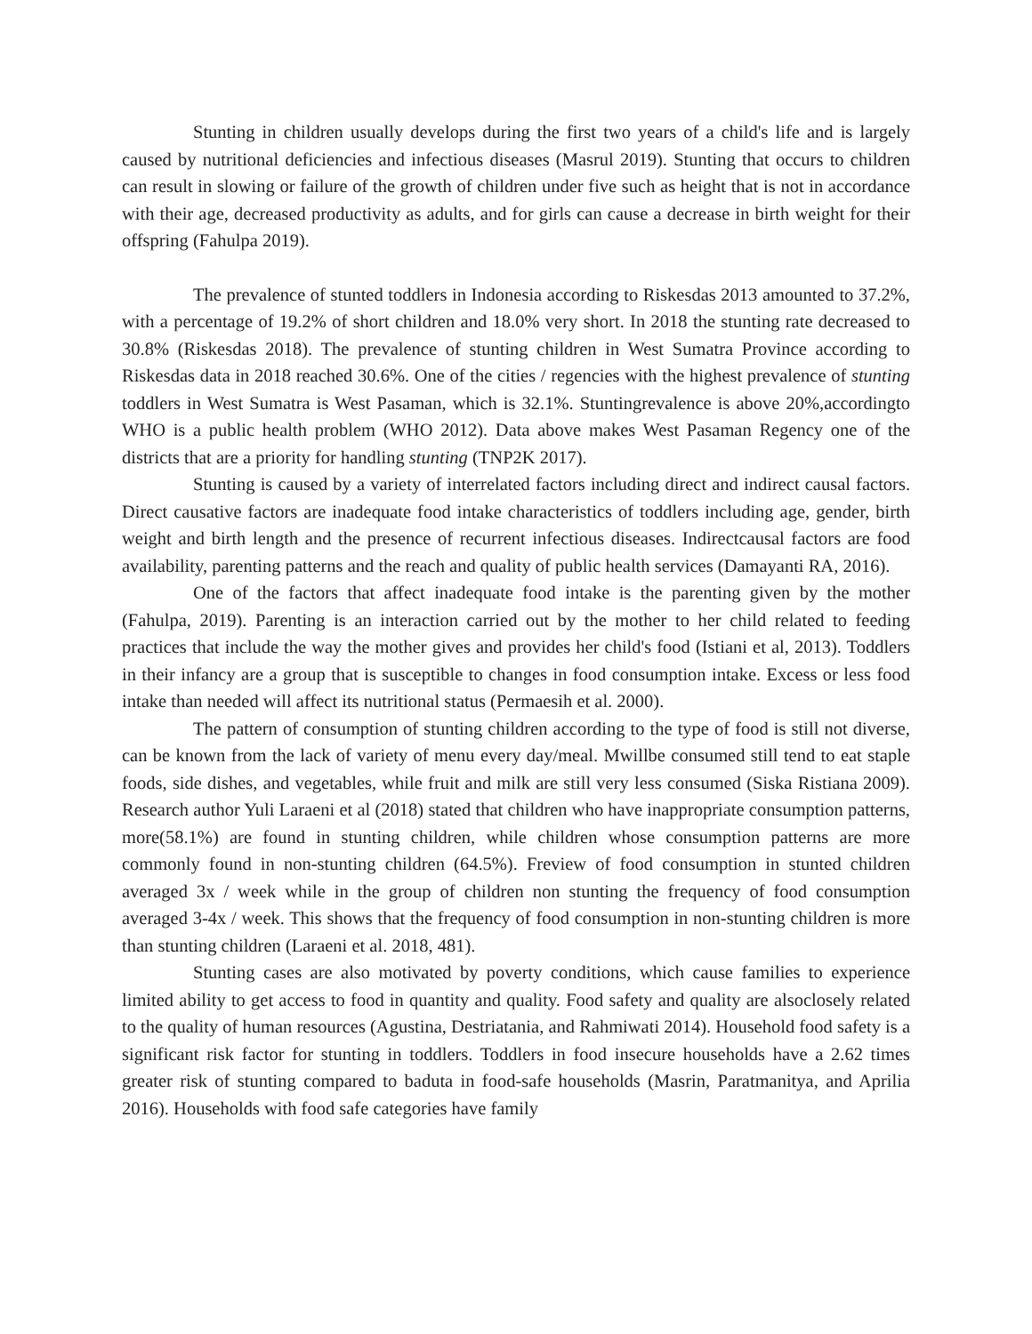Stunting in children usually develops during the first two years of a child's life and is largely caused by nutritional deficiencies and infectious diseases (Masrul 2019). Stunting that occurs to children can result in slowing or failure of the growth of children under five such as height that is not in accordance with their age, decreased productivity as adults, and for girls can cause a decrease in birth weight for their offspring (Fahulpa 2019).
The prevalence of stunted toddlers in Indonesia according to Riskesdas 2013 amounted to 37.2%, with a percentage of 19.2% of short children and 18.0% very short. In 2018 the stunting rate decreased to 30.8% (Riskesdas 2018). The prevalence of stunting children in West Sumatra Province according to Riskesdas data in 2018 reached 30.6%. One of the cities / regencies with the highest prevalence of stunting toddlers in West Sumatra is West Pasaman, which is 32.1%. Stuntingrevalence is above 20%,accordingto WHO is a public health problem (WHO 2012). Data above makes West Pasaman Regency one of the districts that are a priority for handling stunting (TNP2K 2017).
Stunting is caused by a variety of interrelated factors including direct and indirect causal factors. Direct causative factors are inadequate food intake characteristics of toddlers including age, gender, birth weight and birth length and the presence of recurrent infectious diseases. Indirectcausal factors are food availability, parenting patterns and the reach and quality of public health services (Damayanti RA, 2016).
One of the factors that affect inadequate food intake is the parenting given by the mother (Fahulpa, 2019). Parenting is an interaction carried out by the mother to her child related to feeding practices that include the way the mother gives and provides her child's food (Istiani et al, 2013). Toddlers in their infancy are a group that is susceptible to changes in food consumption intake. Excess or less food intake than needed will affect its nutritional status (Permaesih et al. 2000).
The pattern of consumption of stunting children according to the type of food is still not diverse, can be known from the lack of variety of menu every day/meal. Mwillbe consumed still tend to eat staple foods, side dishes, and vegetables, while fruit and milk are still very less consumed (Siska Ristiana 2009). Research author Yuli Laraeni et al (2018) stated that children who have inappropriate consumption patterns, more(58.1%) are found in stunting children, while children whose consumption patterns are more commonly found in non-stunting children (64.5%). Freview of food consumption in stunted children averaged 3x / week while in the group of children non stunting the frequency of food consumption averaged 3-4x / week. This shows that the frequency of food consumption in non-stunting children is more than stunting children (Laraeni et al. 2018, 481).
Stunting cases are also motivated by poverty conditions, which cause families to experience limited ability to get access to food in quantity and quality. Food safety and quality are alsoclosely related to the quality of human resources (Agustina, Destriatania, and Rahmiwati 2014). Household food safety is a significant risk factor for stunting in toddlers. Toddlers in food insecure households have a 2.62 times greater risk of stunting compared to baduta in food-safe households (Masrin, Paratmanitya, and Aprilia 2016). Households with food safe categories have family